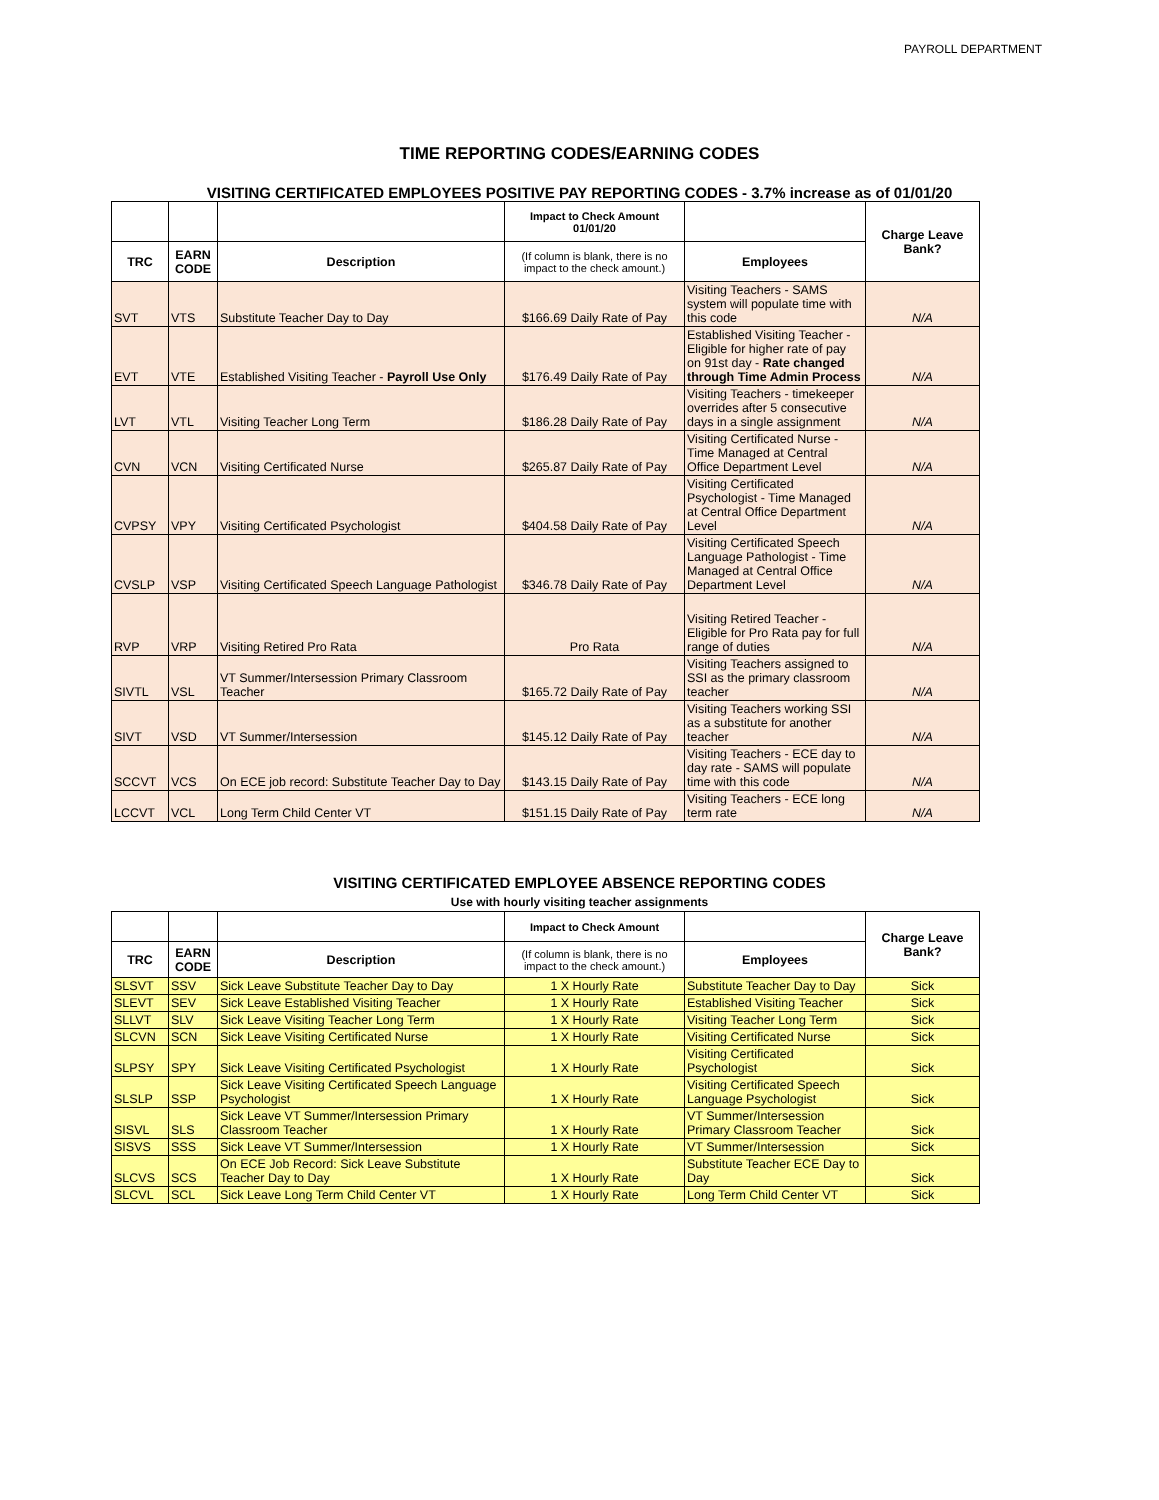PAYROLL DEPARTMENT
TIME REPORTING CODES/EARNING CODES
VISITING CERTIFICATED EMPLOYEES POSITIVE PAY REPORTING CODES - 3.7% increase as of 01/01/20
| | | | Impact to Check Amount 01/01/20 | | Charge Leave Bank? |
| --- | --- | --- | --- | --- | --- |
| TRC | EARN CODE | Description | (If column is blank, there is no impact to the check amount.) | Employees | |
| SVT | VTS | Substitute Teacher Day to Day | $166.69 Daily Rate of Pay | Visiting Teachers - SAMS system will populate time with this code | N/A |
| EVT | VTE | Established Visiting Teacher - Payroll Use Only | $176.49 Daily Rate of Pay | Established Visiting Teacher - Eligible for higher rate of pay on 91st day - Rate changed through Time Admin Process | N/A |
| LVT | VTL | Visiting Teacher Long Term | $186.28 Daily Rate of Pay | Visiting Teachers - timekeeper overrides after 5 consecutive days in a single assignment | N/A |
| CVN | VCN | Visiting Certificated Nurse | $265.87 Daily Rate of Pay | Visiting Certificated Nurse - Time Managed at Central Office Department Level | N/A |
| CVPSY | VPY | Visiting Certificated Psychologist | $404.58 Daily Rate of Pay | Visiting Certificated Psychologist - Time Managed at Central Office Department Level | N/A |
| CVSLP | VSP | Visiting Certificated Speech Language Pathologist | $346.78 Daily Rate of Pay | Visiting Certificated Speech Language Pathologist - Time Managed at Central Office Department Level | N/A |
| RVP | VRP | Visiting Retired Pro Rata | Pro Rata | Visiting Retired Teacher - Eligible for Pro Rata pay for full range of duties | N/A |
| SIVTL | VSL | VT Summer/Intersession Primary Classroom Teacher | $165.72 Daily Rate of Pay | Visiting Teachers assigned to SSI as the primary classroom teacher | N/A |
| SIVT | VSD | VT Summer/Intersession | $145.12 Daily Rate of Pay | Visiting Teachers working SSI as a substitute for another teacher | N/A |
| SCCVT | VCS | On ECE job record: Substitute Teacher Day to Day | $143.15 Daily Rate of Pay | Visiting Teachers - ECE day to day rate - SAMS will populate time with this code | N/A |
| LCCVT | VCL | Long Term Child Center VT | $151.15 Daily Rate of Pay | Visiting Teachers - ECE long term rate | N/A |
VISITING CERTIFICATED EMPLOYEE ABSENCE REPORTING CODES
Use with hourly visiting teacher assignments
| | | | Impact to Check Amount | | Charge Leave Bank? |
| --- | --- | --- | --- | --- | --- |
| TRC | EARN CODE | Description | (If column is blank, there is no impact to the check amount.) | Employees | |
| SLSVT | SSV | Sick Leave Substitute Teacher Day to Day | 1 X Hourly Rate | Substitute Teacher Day to Day | Sick |
| SLEVT | SEV | Sick Leave Established Visiting Teacher | 1 X Hourly Rate | Established Visiting Teacher | Sick |
| SLLVT | SLV | Sick Leave Visiting Teacher Long Term | 1 X Hourly Rate | Visiting Teacher Long Term | Sick |
| SLCVN | SCN | Sick Leave Visiting Certificated Nurse | 1 X Hourly Rate | Visiting Certificated Nurse | Sick |
| SLPSY | SPY | Sick Leave Visiting Certificated Psychologist | 1 X Hourly Rate | Visiting Certificated Psychologist | Sick |
| SLSLP | SSP | Sick Leave Visiting Certificated Speech Language Psychologist | 1 X Hourly Rate | Visiting Certificated Speech Language Psychologist | Sick |
| SISVL | SLS | Sick Leave VT Summer/Intersession Primary Classroom Teacher | 1 X Hourly Rate | VT Summer/Intersession Primary Classroom Teacher | Sick |
| SISVS | SSS | Sick Leave VT Summer/Intersession | 1 X Hourly Rate | VT Summer/Intersession | Sick |
| SLCVS | SCS | On ECE Job Record: Sick Leave Substitute Teacher Day to Day | 1 X Hourly Rate | Substitute Teacher ECE Day to Day | Sick |
| SLCVL | SCL | Sick Leave Long Term Child Center VT | 1 X Hourly Rate | Long Term Child Center VT | Sick |